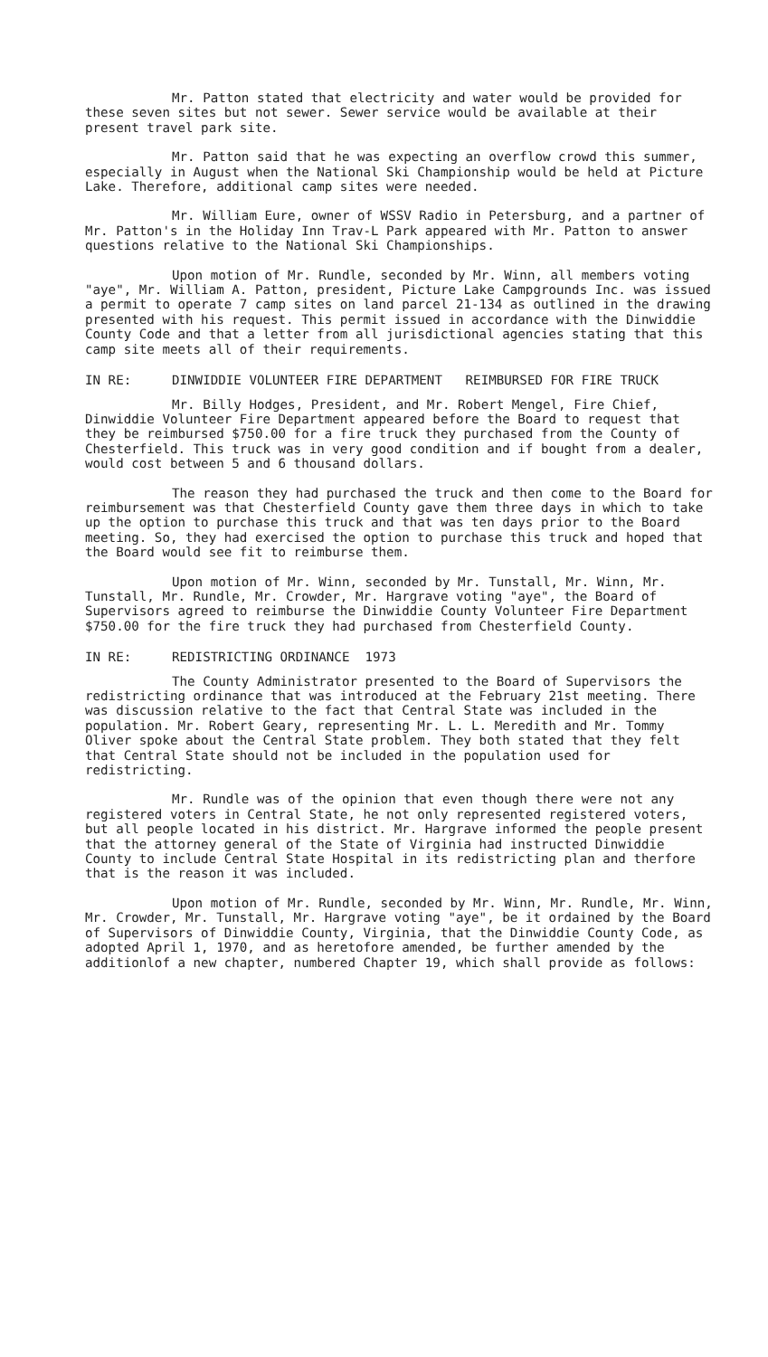Mr. Patton stated that electricity and water would be provided for these seven sites but not sewer. Sewer service would be available at their present travel park site.
Mr. Patton said that he was expecting an overflow crowd this summer, especially in August when the National Ski Championship would be held at Picture Lake. Therefore, additional camp sites were needed.
Mr. William Eure, owner of WSSV Radio in Petersburg, and a partner of Mr. Patton's in the Holiday Inn Trav-L Park appeared with Mr. Patton to answer questions relative to the National Ski Championships.
Upon motion of Mr. Rundle, seconded by Mr. Winn, all members voting "aye", Mr. William A. Patton, president, Picture Lake Campgrounds Inc. was issued a permit to operate 7 camp sites on land parcel 21-134 as outlined in the drawing presented with his request. This permit issued in accordance with the Dinwiddie County Code and that a letter from all jurisdictional agencies stating that this camp site meets all of their requirements.
IN RE: DINWIDDIE VOLUNTEER FIRE DEPARTMENT REIMBURSED FOR FIRE TRUCK
Mr. Billy Hodges, President, and Mr. Robert Mengel, Fire Chief, Dinwiddie Volunteer Fire Department appeared before the Board to request that they be reimbursed $750.00 for a fire truck they purchased from the County of Chesterfield. This truck was in very good condition and if bought from a dealer, would cost between 5 and 6 thousand dollars.
The reason they had purchased the truck and then come to the Board for reimbursement was that Chesterfield County gave them three days in which to take up the option to purchase this truck and that was ten days prior to the Board meeting. So, they had exercised the option to purchase this truck and hoped that the Board would see fit to reimburse them.
Upon motion of Mr. Winn, seconded by Mr. Tunstall, Mr. Winn, Mr. Tunstall, Mr. Rundle, Mr. Crowder, Mr. Hargrave voting "aye", the Board of Supervisors agreed to reimburse the Dinwiddie County Volunteer Fire Department $750.00 for the fire truck they had purchased from Chesterfield County.
IN RE: REDISTRICTING ORDINANCE 1973
The County Administrator presented to the Board of Supervisors the redistricting ordinance that was introduced at the February 21st meeting. There was discussion relative to the fact that Central State was included in the population. Mr. Robert Geary, representing Mr. L. L. Meredith and Mr. Tommy Oliver spoke about the Central State problem. They both stated that they felt that Central State should not be included in the population used for redistricting.
Mr. Rundle was of the opinion that even though there were not any registered voters in Central State, he not only represented registered voters, but all people located in his district. Mr. Hargrave informed the people present that the attorney general of the State of Virginia had instructed Dinwiddie County to include Central State Hospital in its redistricting plan and therfore that is the reason it was included.
Upon motion of Mr. Rundle, seconded by Mr. Winn, Mr. Rundle, Mr. Winn, Mr. Crowder, Mr. Tunstall, Mr. Hargrave voting "aye", be it ordained by the Board of Supervisors of Dinwiddie County, Virginia, that the Dinwiddie County Code, as adopted April 1, 1970, and as heretofore amended, be further amended by the additionlof a new chapter, numbered Chapter 19, which shall provide as follows: